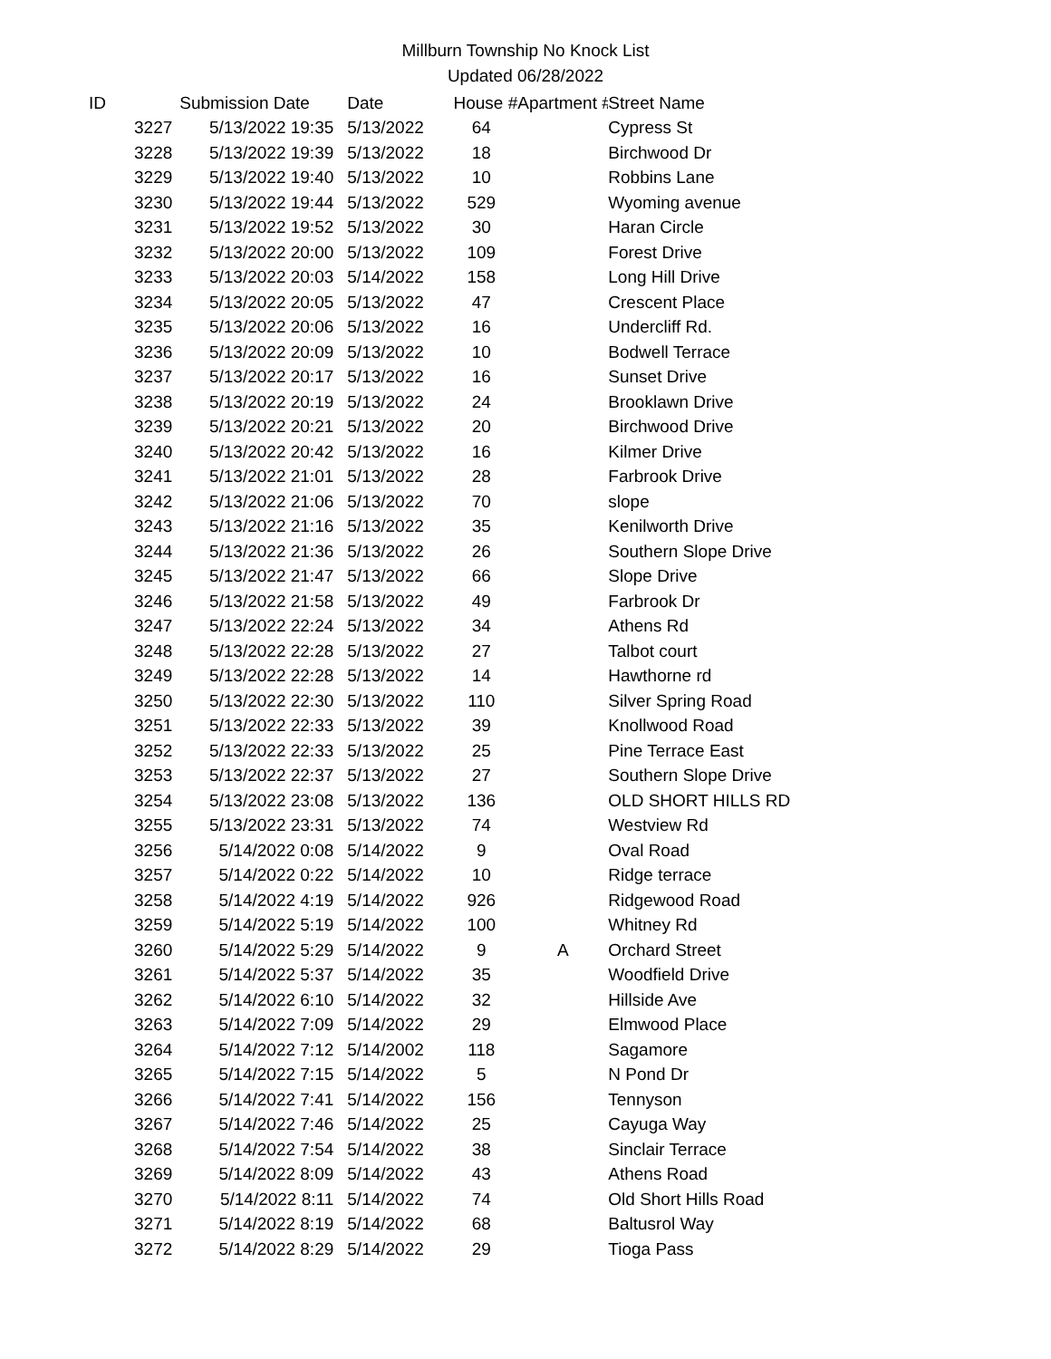Millburn Township No Knock List
Updated 06/28/2022
| ID | | Submission Date | Date | House # | Apartment # | Street Name |
| --- | --- | --- | --- | --- | --- | --- |
| | 3227 | 5/13/2022 19:35 | 5/13/2022 | 64 | | Cypress St |
| | 3228 | 5/13/2022 19:39 | 5/13/2022 | 18 | | Birchwood Dr |
| | 3229 | 5/13/2022 19:40 | 5/13/2022 | 10 | | Robbins Lane |
| | 3230 | 5/13/2022 19:44 | 5/13/2022 | 529 | | Wyoming avenue |
| | 3231 | 5/13/2022 19:52 | 5/13/2022 | 30 | | Haran Circle |
| | 3232 | 5/13/2022 20:00 | 5/13/2022 | 109 | | Forest Drive |
| | 3233 | 5/13/2022 20:03 | 5/14/2022 | 158 | | Long Hill Drive |
| | 3234 | 5/13/2022 20:05 | 5/13/2022 | 47 | | Crescent Place |
| | 3235 | 5/13/2022 20:06 | 5/13/2022 | 16 | | Undercliff Rd. |
| | 3236 | 5/13/2022 20:09 | 5/13/2022 | 10 | | Bodwell Terrace |
| | 3237 | 5/13/2022 20:17 | 5/13/2022 | 16 | | Sunset Drive |
| | 3238 | 5/13/2022 20:19 | 5/13/2022 | 24 | | Brooklawn Drive |
| | 3239 | 5/13/2022 20:21 | 5/13/2022 | 20 | | Birchwood Drive |
| | 3240 | 5/13/2022 20:42 | 5/13/2022 | 16 | | Kilmer Drive |
| | 3241 | 5/13/2022 21:01 | 5/13/2022 | 28 | | Farbrook Drive |
| | 3242 | 5/13/2022 21:06 | 5/13/2022 | 70 | | slope |
| | 3243 | 5/13/2022 21:16 | 5/13/2022 | 35 | | Kenilworth Drive |
| | 3244 | 5/13/2022 21:36 | 5/13/2022 | 26 | | Southern Slope Drive |
| | 3245 | 5/13/2022 21:47 | 5/13/2022 | 66 | | Slope Drive |
| | 3246 | 5/13/2022 21:58 | 5/13/2022 | 49 | | Farbrook Dr |
| | 3247 | 5/13/2022 22:24 | 5/13/2022 | 34 | | Athens Rd |
| | 3248 | 5/13/2022 22:28 | 5/13/2022 | 27 | | Talbot court |
| | 3249 | 5/13/2022 22:28 | 5/13/2022 | 14 | | Hawthorne rd |
| | 3250 | 5/13/2022 22:30 | 5/13/2022 | 110 | | Silver Spring Road |
| | 3251 | 5/13/2022 22:33 | 5/13/2022 | 39 | | Knollwood Road |
| | 3252 | 5/13/2022 22:33 | 5/13/2022 | 25 | | Pine Terrace East |
| | 3253 | 5/13/2022 22:37 | 5/13/2022 | 27 | | Southern Slope Drive |
| | 3254 | 5/13/2022 23:08 | 5/13/2022 | 136 | | OLD SHORT HILLS RD |
| | 3255 | 5/13/2022 23:31 | 5/13/2022 | 74 | | Westview Rd |
| | 3256 | 5/14/2022 0:08 | 5/14/2022 | 9 | | Oval Road |
| | 3257 | 5/14/2022 0:22 | 5/14/2022 | 10 | | Ridge terrace |
| | 3258 | 5/14/2022 4:19 | 5/14/2022 | 926 | | Ridgewood Road |
| | 3259 | 5/14/2022 5:19 | 5/14/2022 | 100 | | Whitney Rd |
| | 3260 | 5/14/2022 5:29 | 5/14/2022 | 9 | A | Orchard Street |
| | 3261 | 5/14/2022 5:37 | 5/14/2022 | 35 | | Woodfield Drive |
| | 3262 | 5/14/2022 6:10 | 5/14/2022 | 32 | | Hillside Ave |
| | 3263 | 5/14/2022 7:09 | 5/14/2022 | 29 | | Elmwood Place |
| | 3264 | 5/14/2022 7:12 | 5/14/2002 | 118 | | Sagamore |
| | 3265 | 5/14/2022 7:15 | 5/14/2022 | 5 | | N Pond Dr |
| | 3266 | 5/14/2022 7:41 | 5/14/2022 | 156 | | Tennyson |
| | 3267 | 5/14/2022 7:46 | 5/14/2022 | 25 | | Cayuga Way |
| | 3268 | 5/14/2022 7:54 | 5/14/2022 | 38 | | Sinclair Terrace |
| | 3269 | 5/14/2022 8:09 | 5/14/2022 | 43 | | Athens Road |
| | 3270 | 5/14/2022 8:11 | 5/14/2022 | 74 | | Old Short Hills Road |
| | 3271 | 5/14/2022 8:19 | 5/14/2022 | 68 | | Baltusrol Way |
| | 3272 | 5/14/2022 8:29 | 5/14/2022 | 29 | | Tioga Pass |